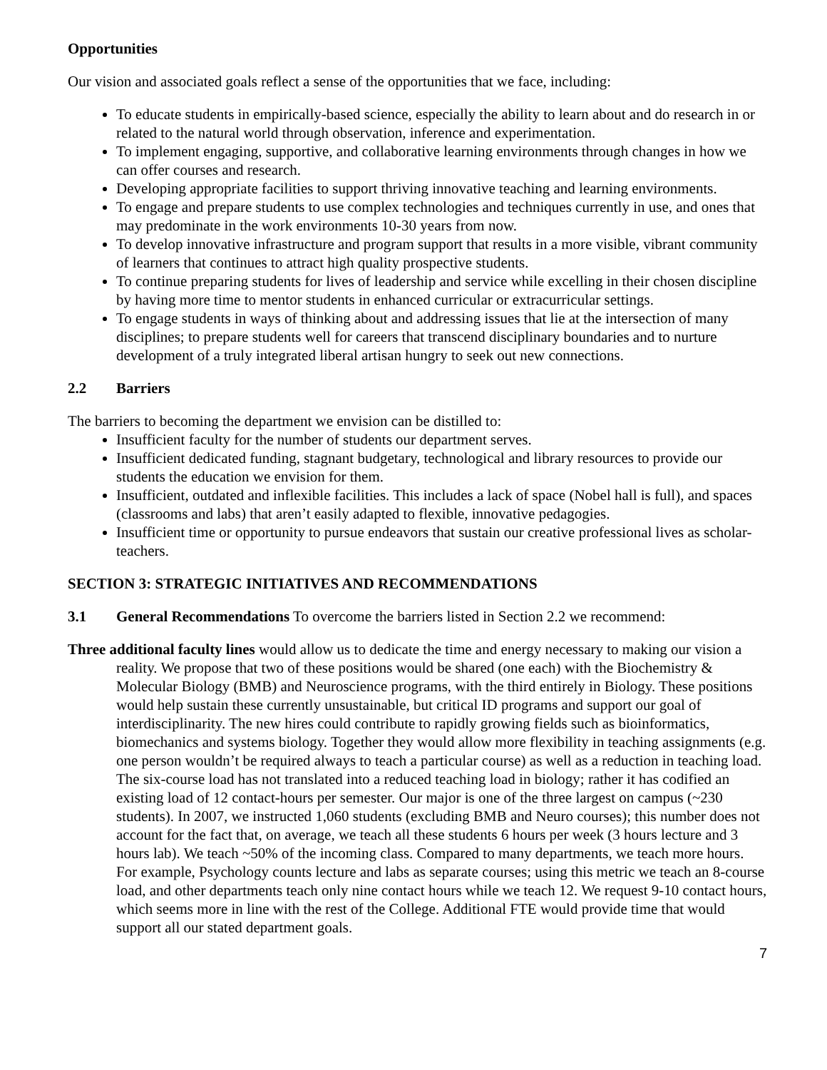Opportunities
Our vision and associated goals reflect a sense of the opportunities that we face, including:
To educate students in empirically-based science, especially the ability to learn about and do research in or related to the natural world through observation, inference and experimentation.
To implement engaging, supportive, and collaborative learning environments through changes in how we can offer courses and research.
Developing appropriate facilities to support thriving innovative teaching and learning environments.
To engage and prepare students to use complex technologies and techniques currently in use, and ones that may predominate in the work environments 10-30 years from now.
To develop innovative infrastructure and program support that results in a more visible, vibrant community of learners that continues to attract high quality prospective students.
To continue preparing students for lives of leadership and service while excelling in their chosen discipline by having more time to mentor students in enhanced curricular or extracurricular settings.
To engage students in ways of thinking about and addressing issues that lie at the intersection of many disciplines; to prepare students well for careers that transcend disciplinary boundaries and to nurture development of a truly integrated liberal artisan hungry to seek out new connections.
2.2 Barriers
The barriers to becoming the department we envision can be distilled to:
Insufficient faculty for the number of students our department serves.
Insufficient dedicated funding, stagnant budgetary, technological and library resources to provide our students the education we envision for them.
Insufficient, outdated and inflexible facilities. This includes a lack of space (Nobel hall is full), and spaces (classrooms and labs) that aren’t easily adapted to flexible, innovative pedagogies.
Insufficient time or opportunity to pursue endeavors that sustain our creative professional lives as scholar-teachers.
SECTION 3: STRATEGIC INITIATIVES AND RECOMMENDATIONS
3.1 General Recommendations To overcome the barriers listed in Section 2.2 we recommend:
Three additional faculty lines would allow us to dedicate the time and energy necessary to making our vision a reality. We propose that two of these positions would be shared (one each) with the Biochemistry & Molecular Biology (BMB) and Neuroscience programs, with the third entirely in Biology. These positions would help sustain these currently unsustainable, but critical ID programs and support our goal of interdisciplinarity. The new hires could contribute to rapidly growing fields such as bioinformatics, biomechanics and systems biology. Together they would allow more flexibility in teaching assignments (e.g. one person wouldn’t be required always to teach a particular course) as well as a reduction in teaching load. The six-course load has not translated into a reduced teaching load in biology; rather it has codified an existing load of 12 contact-hours per semester. Our major is one of the three largest on campus (~230 students). In 2007, we instructed 1,060 students (excluding BMB and Neuro courses); this number does not account for the fact that, on average, we teach all these students 6 hours per week (3 hours lecture and 3 hours lab). We teach ~50% of the incoming class. Compared to many departments, we teach more hours. For example, Psychology counts lecture and labs as separate courses; using this metric we teach an 8-course load, and other departments teach only nine contact hours while we teach 12. We request 9-10 contact hours, which seems more in line with the rest of the College. Additional FTE would provide time that would support all our stated department goals.
7